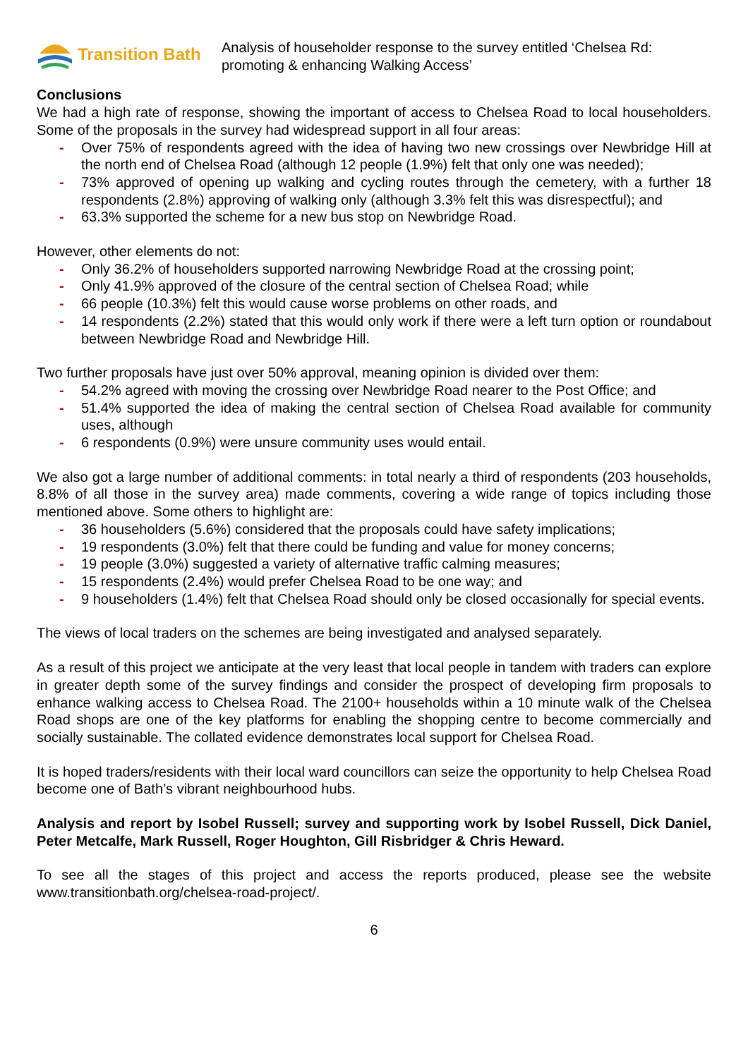Transition Bath
Analysis of householder response to the survey entitled ‘Chelsea Rd: promoting & enhancing Walking Access’
Conclusions
We had a high rate of response, showing the important of access to Chelsea Road to local householders. Some of the proposals in the survey had widespread support in all four areas:
- Over 75% of respondents agreed with the idea of having two new crossings over Newbridge Hill at the north end of Chelsea Road (although 12 people (1.9%) felt that only one was needed);
- 73% approved of opening up walking and cycling routes through the cemetery, with a further 18 respondents (2.8%) approving of walking only (although 3.3% felt this was disrespectful); and
- 63.3% supported the scheme for a new bus stop on Newbridge Road.
However, other elements do not:
- Only 36.2% of householders supported narrowing Newbridge Road at the crossing point;
- Only 41.9% approved of the closure of the central section of Chelsea Road; while
- 66 people (10.3%) felt this would cause worse problems on other roads, and
- 14 respondents (2.2%) stated that this would only work if there were a left turn option or roundabout between Newbridge Road and Newbridge Hill.
Two further proposals have just over 50% approval, meaning opinion is divided over them:
- 54.2% agreed with moving the crossing over Newbridge Road nearer to the Post Office; and
- 51.4% supported the idea of making the central section of Chelsea Road available for community uses, although
- 6 respondents (0.9%) were unsure community uses would entail.
We also got a large number of additional comments: in total nearly a third of respondents (203 households, 8.8% of all those in the survey area) made comments, covering a wide range of topics including those mentioned above. Some others to highlight are:
- 36 householders (5.6%) considered that the proposals could have safety implications;
- 19 respondents (3.0%) felt that there could be funding and value for money concerns;
- 19 people (3.0%) suggested a variety of alternative traffic calming measures;
- 15 respondents (2.4%) would prefer Chelsea Road to be one way; and
- 9 householders (1.4%) felt that Chelsea Road should only be closed occasionally for special events.
The views of local traders on the schemes are being investigated and analysed separately.
As a result of this project we anticipate at the very least that local people in tandem with traders can explore in greater depth some of the survey findings and consider the prospect of developing firm proposals to enhance walking access to Chelsea Road. The 2100+ households within a 10 minute walk of the Chelsea Road shops are one of the key platforms for enabling the shopping centre to become commercially and socially sustainable. The collated evidence demonstrates local support for Chelsea Road.
It is hoped traders/residents with their local ward councillors can seize the opportunity to help Chelsea Road become one of Bath’s vibrant neighbourhood hubs.
Analysis and report by Isobel Russell; survey and supporting work by Isobel Russell, Dick Daniel, Peter Metcalfe, Mark Russell, Roger Houghton, Gill Risbridger & Chris Heward.
To see all the stages of this project and access the reports produced, please see the website www.transitionbath.org/chelsea-road-project/.
6